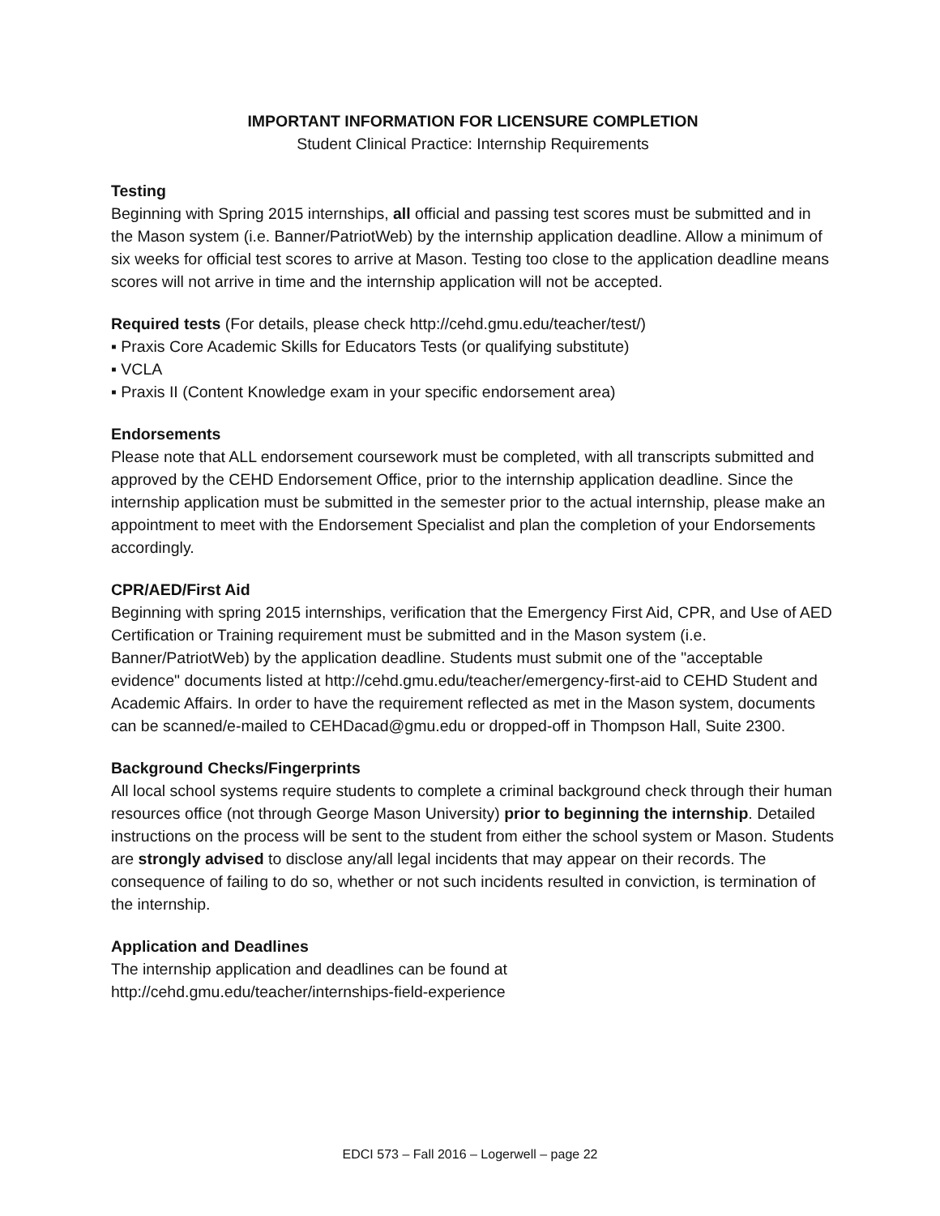IMPORTANT INFORMATION FOR LICENSURE COMPLETION
Student Clinical Practice: Internship Requirements
Testing
Beginning with Spring 2015 internships, all official and passing test scores must be submitted and in the Mason system (i.e. Banner/PatriotWeb) by the internship application deadline. Allow a minimum of six weeks for official test scores to arrive at Mason. Testing too close to the application deadline means scores will not arrive in time and the internship application will not be accepted.
Required tests (For details, please check http://cehd.gmu.edu/teacher/test/)
▪ Praxis Core Academic Skills for Educators Tests (or qualifying substitute)
▪ VCLA
▪ Praxis II (Content Knowledge exam in your specific endorsement area)
Endorsements
Please note that ALL endorsement coursework must be completed, with all transcripts submitted and approved by the CEHD Endorsement Office, prior to the internship application deadline. Since the internship application must be submitted in the semester prior to the actual internship, please make an appointment to meet with the Endorsement Specialist and plan the completion of your Endorsements accordingly.
CPR/AED/First Aid
Beginning with spring 2015 internships, verification that the Emergency First Aid, CPR, and Use of AED Certification or Training requirement must be submitted and in the Mason system (i.e. Banner/PatriotWeb) by the application deadline. Students must submit one of the "acceptable evidence" documents listed at http://cehd.gmu.edu/teacher/emergency-first-aid to CEHD Student and Academic Affairs. In order to have the requirement reflected as met in the Mason system, documents can be scanned/e-mailed to CEHDacad@gmu.edu or dropped-off in Thompson Hall, Suite 2300.
Background Checks/Fingerprints
All local school systems require students to complete a criminal background check through their human resources office (not through George Mason University) prior to beginning the internship. Detailed instructions on the process will be sent to the student from either the school system or Mason. Students are strongly advised to disclose any/all legal incidents that may appear on their records. The consequence of failing to do so, whether or not such incidents resulted in conviction, is termination of the internship.
Application and Deadlines
The internship application and deadlines can be found at
http://cehd.gmu.edu/teacher/internships-field-experience
EDCI 573 – Fall 2016 – Logerwell – page 22